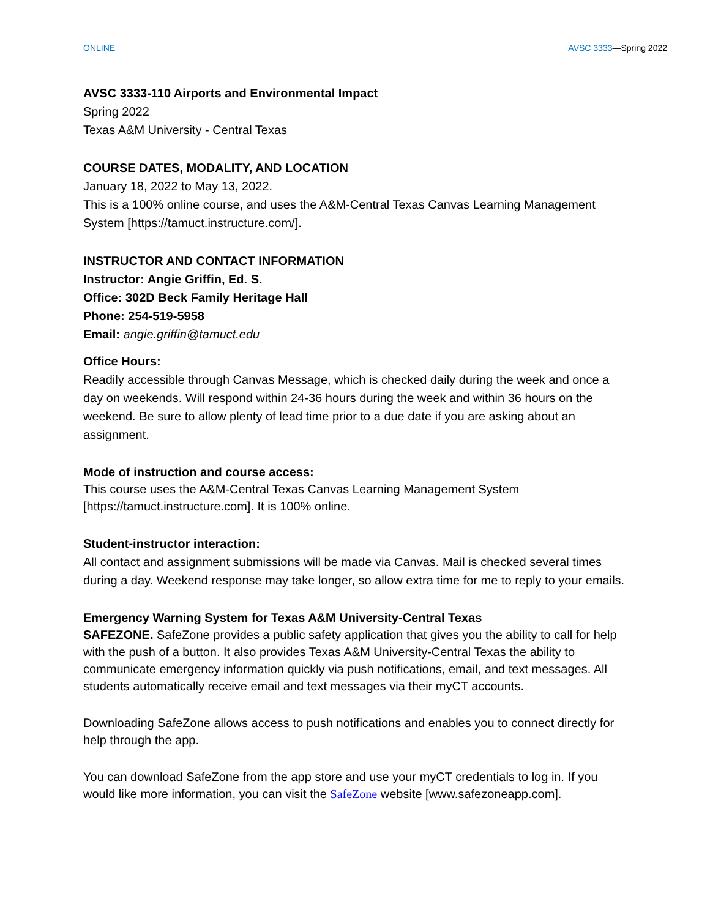ONLINE AVSC 3333—Spring 2022
AVSC 3333-110 Airports and Environmental Impact
Spring 2022
Texas A&M University - Central Texas
COURSE DATES, MODALITY, AND LOCATION
January 18, 2022 to May 13, 2022.
This is a 100% online course, and uses the A&M-Central Texas Canvas Learning Management System [https://tamuct.instructure.com/].
INSTRUCTOR AND CONTACT INFORMATION
Instructor: Angie Griffin, Ed. S.
Office: 302D Beck Family Heritage Hall
Phone: 254-519-5958
Email: angie.griffin@tamuct.edu
Office Hours:
Readily accessible through Canvas Message, which is checked daily during the week and once a day on weekends. Will respond within 24-36 hours during the week and within 36 hours on the weekend. Be sure to allow plenty of lead time prior to a due date if you are asking about an assignment.
Mode of instruction and course access:
This course uses the A&M-Central Texas Canvas Learning Management System [https://tamuct.instructure.com]. It is 100% online.
Student-instructor interaction:
All contact and assignment submissions will be made via Canvas. Mail is checked several times during a day. Weekend response may take longer, so allow extra time for me to reply to your emails.
Emergency Warning System for Texas A&M University-Central Texas
SAFEZONE. SafeZone provides a public safety application that gives you the ability to call for help with the push of a button. It also provides Texas A&M University-Central Texas the ability to communicate emergency information quickly via push notifications, email, and text messages. All students automatically receive email and text messages via their myCT accounts.
Downloading SafeZone allows access to push notifications and enables you to connect directly for help through the app.
You can download SafeZone from the app store and use your myCT credentials to log in. If you would like more information, you can visit the SafeZone website [www.safezoneapp.com].